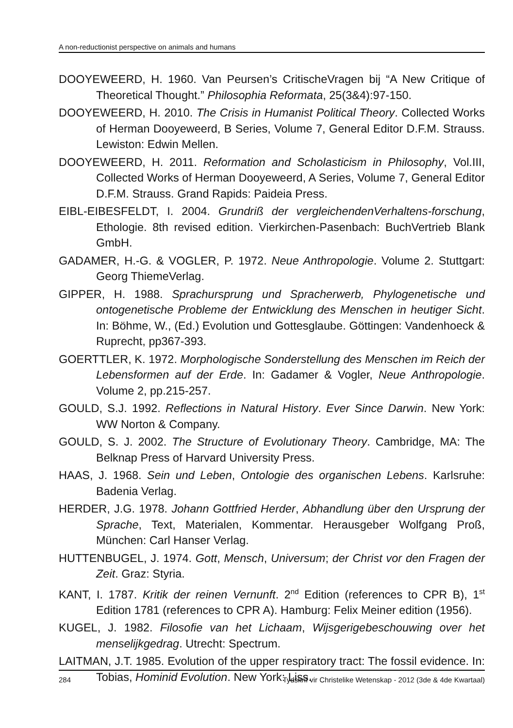A non-reductionist perspective on animals and humans
DOOYEWEERD, H. 1960. Van Peursen’s CritischeVragen bij “A New Critique of Theoretical Thought.” Philosophia Reformata, 25(3&4):97-150.
DOOYEWEERD, H. 2010. The Crisis in Humanist Political Theory. Collected Works of Herman Dooyeweerd, B Series, Volume 7, General Editor D.F.M. Strauss. Lewiston: Edwin Mellen.
DOOYEWEERD, H. 2011. Reformation and Scholasticism in Philosophy, Vol.III, Collected Works of Herman Dooyeweerd, A Series, Volume 7, General Editor D.F.M. Strauss. Grand Rapids: Paideia Press.
EIBL-EIBESFELDT, I. 2004. Grundriß der vergleichendenVerhaltens-forschung, Ethologie. 8th revised edition. Vierkirchen-Pasenbach: BuchVertrieb Blank GmbH.
GADAMER, H.-G. & VOGLER, P. 1972. Neue Anthropologie. Volume 2. Stuttgart: Georg ThiemeVerlag.
GIPPER, H. 1988. Sprachursprung und Spracherwerb, Phylogenetische und ontogenetische Probleme der Entwicklung des Menschen in heutiger Sicht. In: Böhme, W., (Ed.) Evolution und Gottesglaube. Göttingen: Vandenhoeck & Ruprecht, pp367-393.
GOERTTLER, K. 1972. Morphologische Sonderstellung des Menschen im Reich der Lebensformen auf der Erde. In: Gadamer & Vogler, Neue Anthropologie. Volume 2, pp.215-257.
GOULD, S.J. 1992. Reflections in Natural History. Ever Since Darwin. New York: WW Norton & Company.
GOULD, S. J. 2002. The Structure of Evolutionary Theory. Cambridge, MA: The Belknap Press of Harvard University Press.
HAAS, J. 1968. Sein und Leben, Ontologie des organischen Lebens. Karlsruhe: Badenia Verlag.
HERDER, J.G. 1978. Johann Gottfried Herder, Abhandlung über den Ursprung der Sprache, Text, Materialen, Kommentar. Herausgeber Wolfgang Proß, München: Carl Hanser Verlag.
HUTTENBUGEL, J. 1974. Gott, Mensch, Universum; der Christ vor den Fragen der Zeit. Graz: Styria.
KANT, I. 1787. Kritik der reinen Vernunft. 2<sup>nd</sup> Edition (references to CPR B), 1<sup>st</sup> Edition 1781 (references to CPR A). Hamburg: Felix Meiner edition (1956).
KUGEL, J. 1982. Filosofie van het Lichaam, Wijsgerigebeschouwing over het menselijkgedrag. Utrecht: Spectrum.
LAITMAN, J.T. 1985. Evolution of the upper respiratory tract: The fossil evidence. In: Tobias, Hominid Evolution. New York: Liss.
284 Tydskrif vir Christelike Wetenskap - 2012 (3de & 4de Kwartaal)